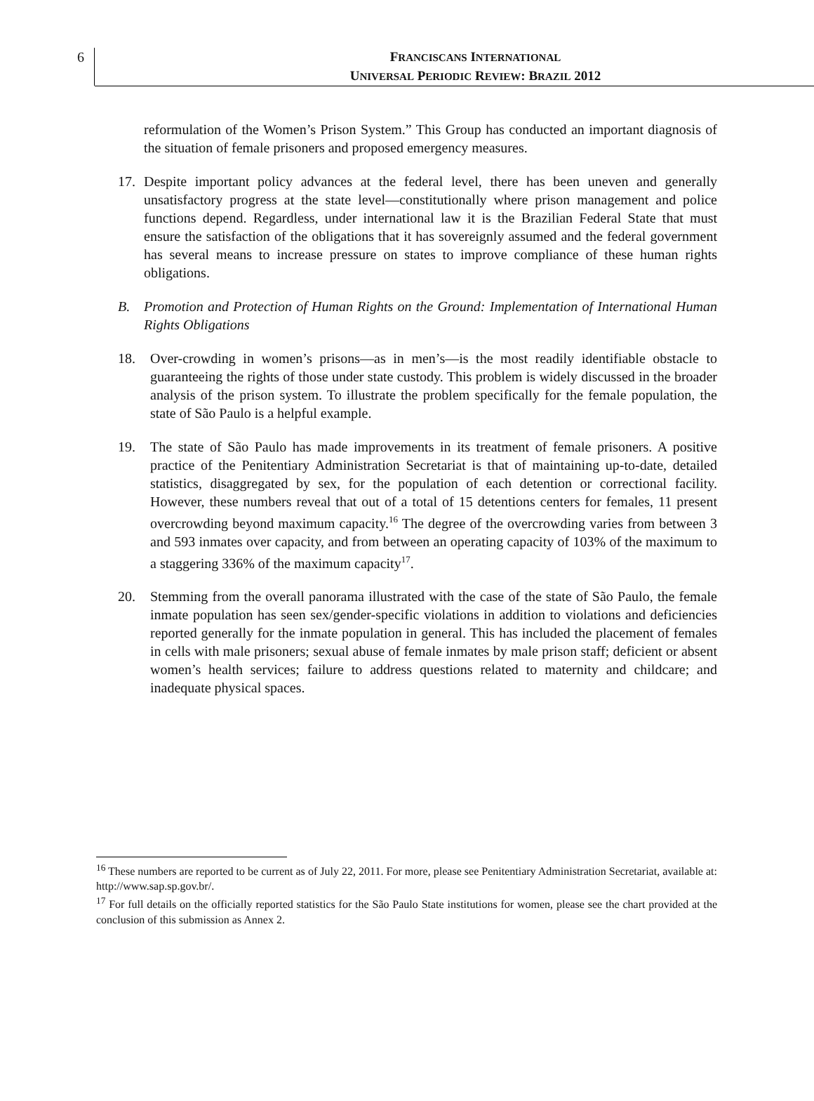6
FRANCISCANS INTERNATIONAL
UNIVERSAL PERIODIC REVIEW: BRAZIL 2012
reformulation of the Women’s Prison System.” This Group has conducted an important diagnosis of the situation of female prisoners and proposed emergency measures.
17. Despite important policy advances at the federal level, there has been uneven and generally unsatisfactory progress at the state level—constitutionally where prison management and police functions depend. Regardless, under international law it is the Brazilian Federal State that must ensure the satisfaction of the obligations that it has sovereignly assumed and the federal government has several means to increase pressure on states to improve compliance of these human rights obligations.
B. Promotion and Protection of Human Rights on the Ground: Implementation of International Human Rights Obligations
18. Over-crowding in women’s prisons—as in men’s—is the most readily identifiable obstacle to guaranteeing the rights of those under state custody. This problem is widely discussed in the broader analysis of the prison system. To illustrate the problem specifically for the female population, the state of São Paulo is a helpful example.
19. The state of São Paulo has made improvements in its treatment of female prisoners. A positive practice of the Penitentiary Administration Secretariat is that of maintaining up-to-date, detailed statistics, disaggregated by sex, for the population of each detention or correctional facility. However, these numbers reveal that out of a total of 15 detentions centers for females, 11 present overcrowding beyond maximum capacity.<sup>16</sup> The degree of the overcrowding varies from between 3 and 593 inmates over capacity, and from between an operating capacity of 103% of the maximum to a staggering 336% of the maximum capacity<sup>17</sup>.
20. Stemming from the overall panorama illustrated with the case of the state of São Paulo, the female inmate population has seen sex/gender-specific violations in addition to violations and deficiencies reported generally for the inmate population in general. This has included the placement of females in cells with male prisoners; sexual abuse of female inmates by male prison staff; deficient or absent women’s health services; failure to address questions related to maternity and childcare; and inadequate physical spaces.
<sup>16</sup> These numbers are reported to be current as of July 22, 2011. For more, please see Penitentiary Administration Secretariat, available at: http://www.sap.sp.gov.br/.
<sup>17</sup> For full details on the officially reported statistics for the São Paulo State institutions for women, please see the chart provided at the conclusion of this submission as Annex 2.